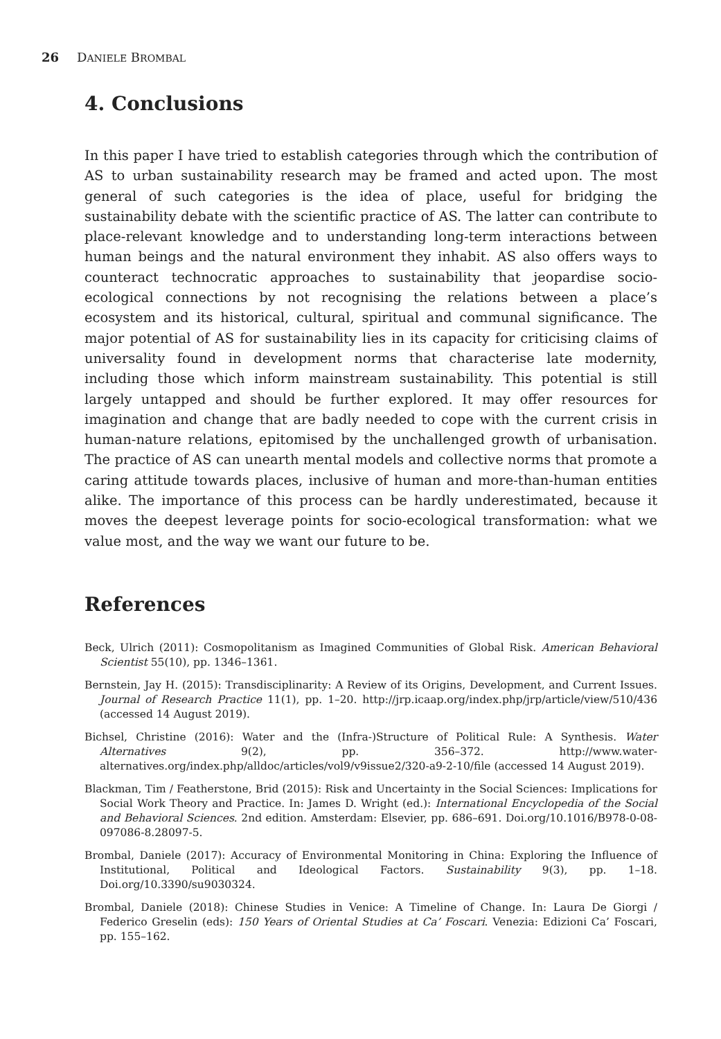26 DANIELE BROMBAL
4. Conclusions
In this paper I have tried to establish categories through which the contribution of AS to urban sustainability research may be framed and acted upon. The most general of such categories is the idea of place, useful for bridging the sustainability debate with the scientific practice of AS. The latter can contribute to place-relevant knowledge and to understanding long-term interactions between human beings and the natural environment they inhabit. AS also offers ways to counteract technocratic approaches to sustainability that jeopardise socio-ecological connections by not recognising the relations between a place’s ecosystem and its historical, cultural, spiritual and communal significance. The major potential of AS for sustainability lies in its capacity for criticising claims of universality found in development norms that characterise late modernity, including those which inform mainstream sustainability. This potential is still largely untapped and should be further explored. It may offer resources for imagination and change that are badly needed to cope with the current crisis in human-nature relations, epitomised by the unchallenged growth of urbanisation. The practice of AS can unearth mental models and collective norms that promote a caring attitude towards places, inclusive of human and more-than-human entities alike. The importance of this process can be hardly underestimated, because it moves the deepest leverage points for socio-ecological transformation: what we value most, and the way we want our future to be.
References
Beck, Ulrich (2011): Cosmopolitanism as Imagined Communities of Global Risk. American Behavioral Scientist 55(10), pp. 1346–1361.
Bernstein, Jay H. (2015): Transdisciplinarity: A Review of its Origins, Development, and Current Issues. Journal of Research Practice 11(1), pp. 1–20. http://jrp.icaap.org/index.php/jrp/article/view/510/436 (accessed 14 August 2019).
Bichsel, Christine (2016): Water and the (Infra-)Structure of Political Rule: A Synthesis. Water Alternatives 9(2), pp. 356–372. http://www.water-alternatives.org/index.php/alldoc/articles/vol9/v9issue2/320-a9-2-10/file (accessed 14 August 2019).
Blackman, Tim / Featherstone, Brid (2015): Risk and Uncertainty in the Social Sciences: Implications for Social Work Theory and Practice. In: James D. Wright (ed.): International Encyclopedia of the Social and Behavioral Sciences. 2nd edition. Amsterdam: Elsevier, pp. 686–691. Doi.org/10.1016/B978-0-08-097086-8.28097-5.
Brombal, Daniele (2017): Accuracy of Environmental Monitoring in China: Exploring the Influence of Institutional, Political and Ideological Factors. Sustainability 9(3), pp. 1–18. Doi.org/10.3390/su9030324.
Brombal, Daniele (2018): Chinese Studies in Venice: A Timeline of Change. In: Laura De Giorgi / Federico Greselin (eds): 150 Years of Oriental Studies at Ca’ Foscari. Venezia: Edizioni Ca’ Foscari, pp. 155–162.